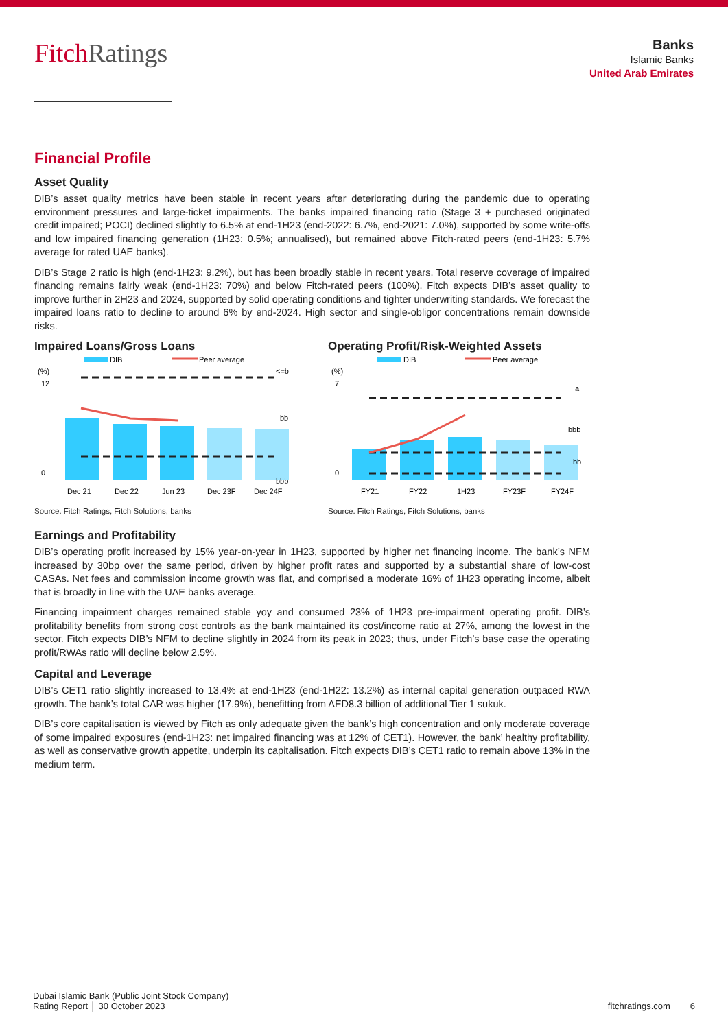Fitch Ratings
Banks
Islamic Banks
United Arab Emirates
Financial Profile
Asset Quality
DIB’s asset quality metrics have been stable in recent years after deteriorating during the pandemic due to operating environment pressures and large-ticket impairments. The banks impaired financing ratio (Stage 3 + purchased originated credit impaired; POCI) declined slightly to 6.5% at end-1H23 (end-2022: 6.7%, end-2021: 7.0%), supported by some write-offs and low impaired financing generation (1H23: 0.5%; annualised), but remained above Fitch-rated peers (end-1H23: 5.7% average for rated UAE banks).
DIB’s Stage 2 ratio is high (end-1H23: 9.2%), but has been broadly stable in recent years. Total reserve coverage of impaired financing remains fairly weak (end-1H23: 70%) and below Fitch-rated peers (100%). Fitch expects DIB’s asset quality to improve further in 2H23 and 2024, supported by solid operating conditions and tighter underwriting standards. We forecast the impaired loans ratio to decline to around 6% by end-2024. High sector and single-obligor concentrations remain downside risks.
Impaired Loans/Gross Loans
DIB
Peer average
(%)
12
0
<=b
bb
bbb
Dec 21
Dec 22
Jun 23
Dec 23F
Dec 24F
Source: Fitch Ratings, Fitch Solutions, banks
Operating Profit/Risk-Weighted Assets
DIB
Peer average
(%)
7
0
a
bbb
bb
FY21
FY22
1H23
FY23F
FY24F
Source: Fitch Ratings, Fitch Solutions, banks
Earnings and Profitability
DIB’s operating profit increased by 15% year-on-year in 1H23, supported by higher net financing income. The bank’s NFM increased by 30bp over the same period, driven by higher profit rates and supported by a substantial share of low-cost CASAs. Net fees and commission income growth was flat, and comprised a moderate 16% of 1H23 operating income, albeit that is broadly in line with the UAE banks average.
Financing impairment charges remained stable yoy and consumed 23% of 1H23 pre-impairment operating profit. DIB’s profitability benefits from strong cost controls as the bank maintained its cost/income ratio at 27%, among the lowest in the sector. Fitch expects DIB’s NFM to decline slightly in 2024 from its peak in 2023; thus, under Fitch’s base case the operating profit/RWAs ratio will decline below 2.5%.
Capital and Leverage
DIB’s CET1 ratio slightly increased to 13.4% at end-1H23 (end-1H22: 13.2%) as internal capital generation outpaced RWA growth. The bank’s total CAR was higher (17.9%), benefitting from AED8.3 billion of additional Tier 1 sukuk.
DIB’s core capitalisation is viewed by Fitch as only adequate given the bank’s high concentration and only moderate coverage of some impaired exposures (end-1H23: net impaired financing was at 12% of CET1). However, the bank’ healthy profitability, as well as conservative growth appetite, underpin its capitalisation. Fitch expects DIB’s CET1 ratio to remain above 13% in the medium term.
Dubai Islamic Bank (Public Joint Stock Company)
Rating Report │ 30 October 2023
fitchratings.com 6